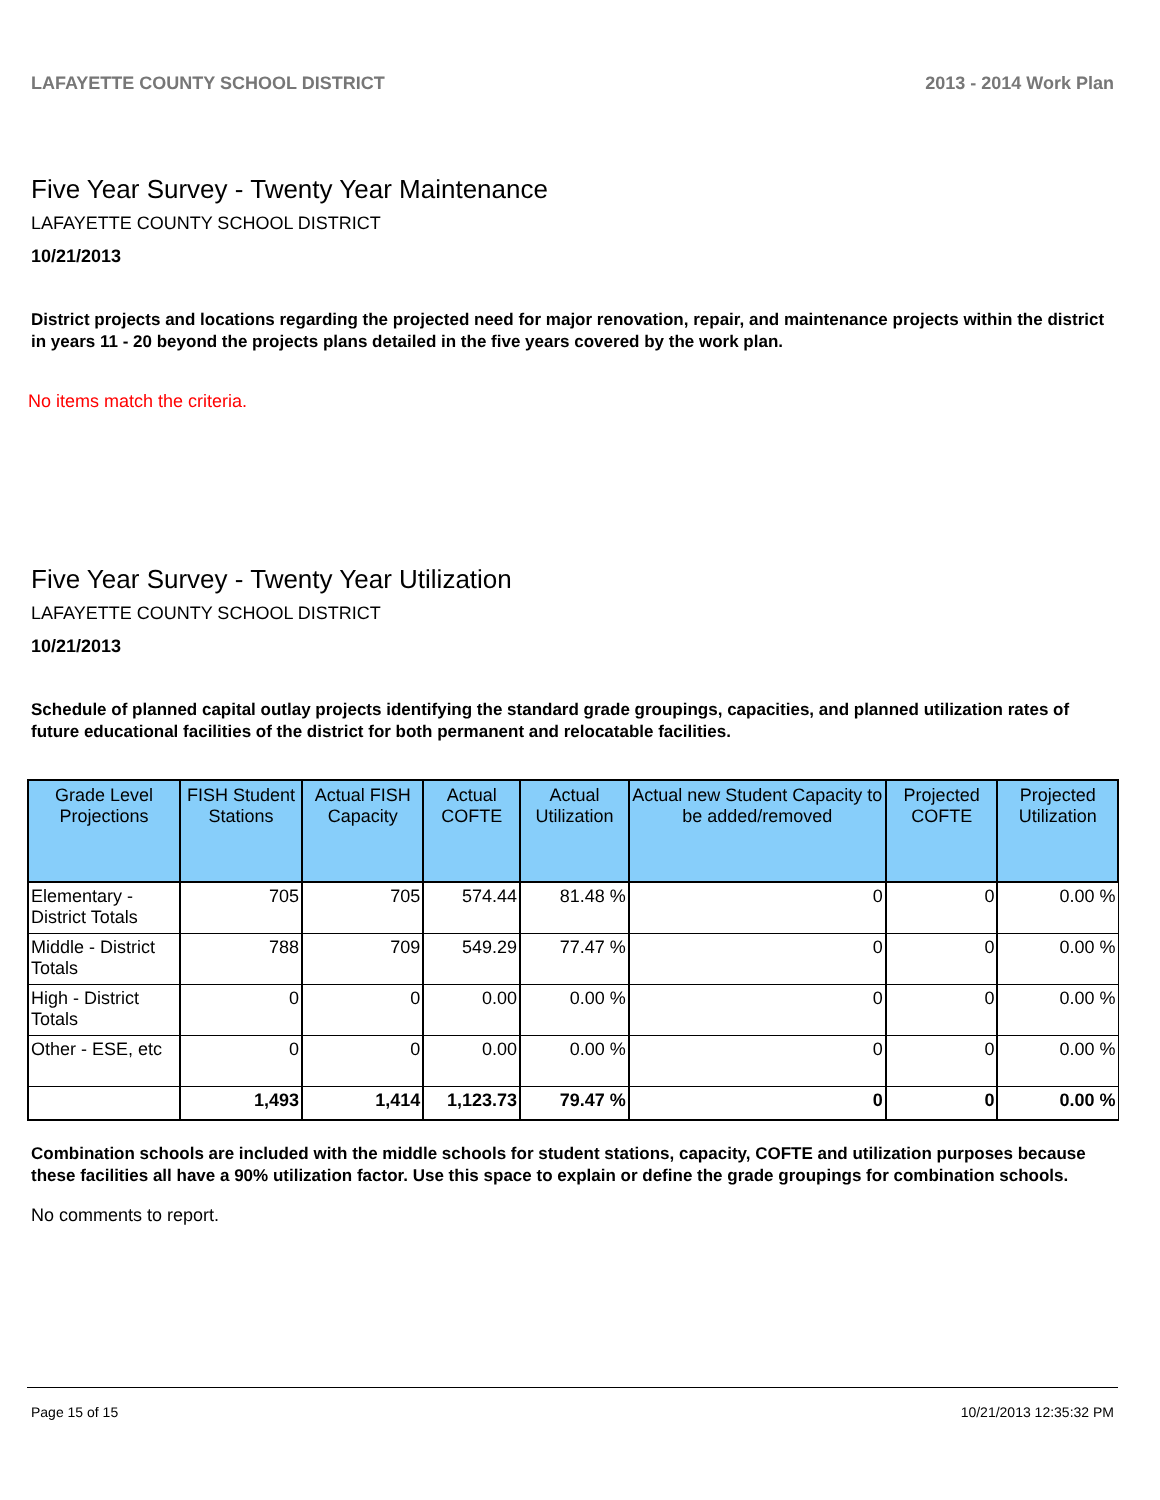LAFAYETTE COUNTY SCHOOL DISTRICT 2013 - 2014 Work Plan
Five Year Survey - Twenty Year Maintenance
LAFAYETTE COUNTY SCHOOL DISTRICT
10/21/2013
District projects and locations regarding the projected need for major renovation, repair, and maintenance projects within the district in years 11 - 20 beyond the projects plans detailed in the five years covered by the work plan.
No items match the criteria.
Five Year Survey - Twenty Year Utilization
LAFAYETTE COUNTY SCHOOL DISTRICT
10/21/2013
Schedule of planned capital outlay projects identifying the standard grade groupings, capacities, and planned utilization rates of future educational facilities of the district for both permanent and relocatable facilities.
| Grade Level Projections | FISH Student Stations | Actual FISH Capacity | Actual COFTE | Actual Utilization | Actual new Student Capacity to be added/removed | Projected COFTE | Projected Utilization |
| --- | --- | --- | --- | --- | --- | --- | --- |
| Elementary - District Totals | 705 | 705 | 574.44 | 81.48 % | 0 | 0 | 0.00 % |
| Middle - District Totals | 788 | 709 | 549.29 | 77.47 % | 0 | 0 | 0.00 % |
| High - District Totals | 0 | 0 | 0.00 | 0.00 % | 0 | 0 | 0.00 % |
| Other - ESE, etc | 0 | 0 | 0.00 | 0.00 % | 0 | 0 | 0.00 % |
| | 1,493 | 1,414 | 1,123.73 | 79.47 % | 0 | 0 | 0.00 % |
Combination schools are included with the middle schools for student stations, capacity, COFTE and utilization purposes because these facilities all have a 90% utilization factor. Use this space to explain or define the grade groupings for combination schools.
No comments to report.
Page 15 of 15 10/21/2013 12:35:32 PM